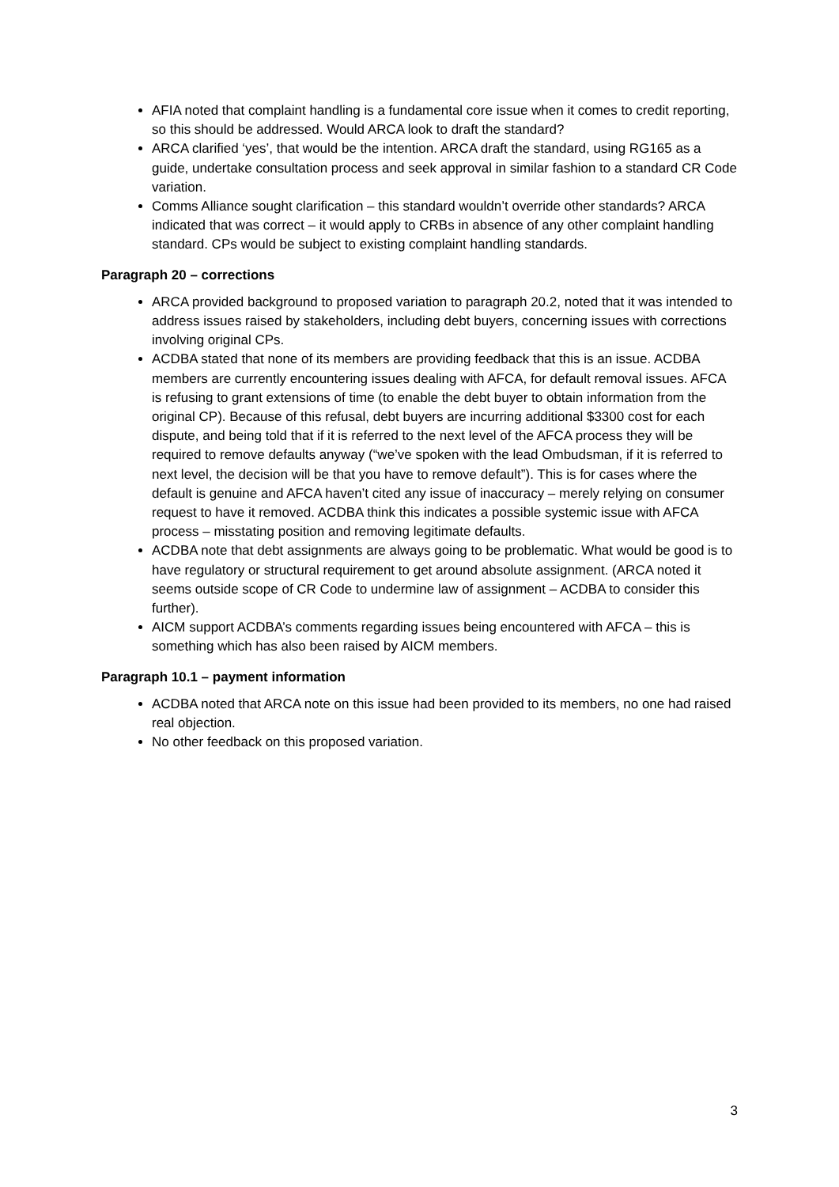AFIA noted that complaint handling is a fundamental core issue when it comes to credit reporting, so this should be addressed. Would ARCA look to draft the standard?
ARCA clarified ‘yes’, that would be the intention. ARCA draft the standard, using RG165 as a guide, undertake consultation process and seek approval in similar fashion to a standard CR Code variation.
Comms Alliance sought clarification – this standard wouldn’t override other standards? ARCA indicated that was correct – it would apply to CRBs in absence of any other complaint handling standard. CPs would be subject to existing complaint handling standards.
Paragraph 20 – corrections
ARCA provided background to proposed variation to paragraph 20.2, noted that it was intended to address issues raised by stakeholders, including debt buyers, concerning issues with corrections involving original CPs.
ACDBA stated that none of its members are providing feedback that this is an issue. ACDBA members are currently encountering issues dealing with AFCA, for default removal issues. AFCA is refusing to grant extensions of time (to enable the debt buyer to obtain information from the original CP). Because of this refusal, debt buyers are incurring additional $3300 cost for each dispute, and being told that if it is referred to the next level of the AFCA process they will be required to remove defaults anyway (“we’ve spoken with the lead Ombudsman, if it is referred to next level, the decision will be that you have to remove default”). This is for cases where the default is genuine and AFCA haven’t cited any issue of inaccuracy – merely relying on consumer request to have it removed. ACDBA think this indicates a possible systemic issue with AFCA process – misstating position and removing legitimate defaults.
ACDBA note that debt assignments are always going to be problematic. What would be good is to have regulatory or structural requirement to get around absolute assignment. (ARCA noted it seems outside scope of CR Code to undermine law of assignment – ACDBA to consider this further).
AICM support ACDBA’s comments regarding issues being encountered with AFCA – this is something which has also been raised by AICM members.
Paragraph 10.1 – payment information
ACDBA noted that ARCA note on this issue had been provided to its members, no one had raised real objection.
No other feedback on this proposed variation.
3